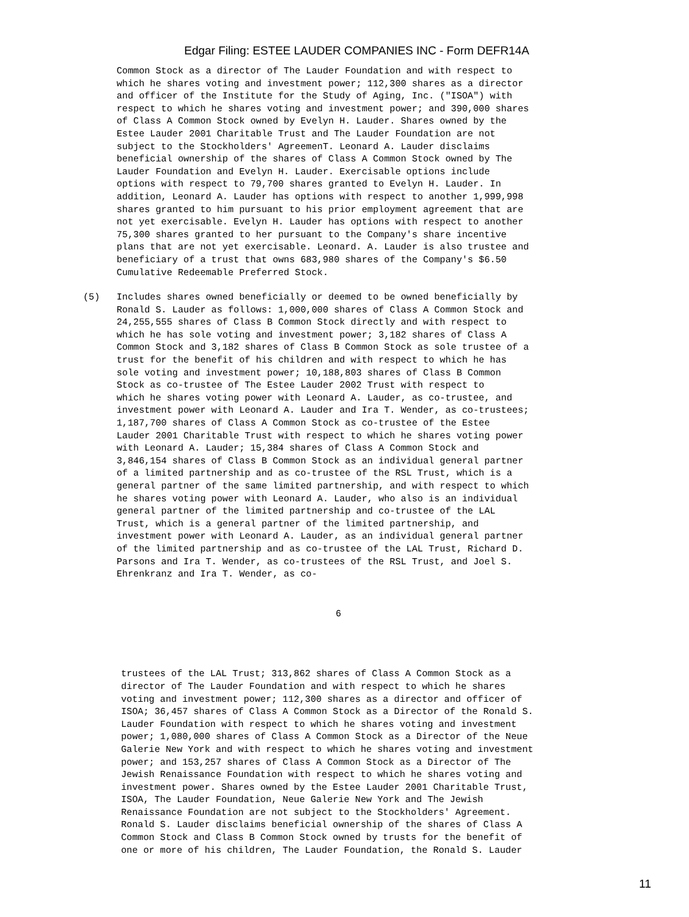Edgar Filing: ESTEE LAUDER COMPANIES INC - Form DEFR14A
      Common Stock as a director of The Lauder Foundation and with respect to
      which he shares voting and investment power; 112,300 shares as a director
      and officer of the Institute for the Study of Aging, Inc. ("ISOA") with
      respect to which he shares voting and investment power; and 390,000 shares
      of Class A Common Stock owned by Evelyn H. Lauder. Shares owned by the
      Estee Lauder 2001 Charitable Trust and The Lauder Foundation are not
      subject to the Stockholders' AgreemenT. Leonard A. Lauder disclaims
      beneficial ownership of the shares of Class A Common Stock owned by The
      Lauder Foundation and Evelyn H. Lauder. Exercisable options include
      options with respect to 79,700 shares granted to Evelyn H. Lauder. In
      addition, Leonard A. Lauder has options with respect to another 1,999,998
      shares granted to him pursuant to his prior employment agreement that are
      not yet exercisable. Evelyn H. Lauder has options with respect to another
      75,300 shares granted to her pursuant to the Company's share incentive
      plans that are not yet exercisable. Leonard. A. Lauder is also trustee and
      beneficiary of a trust that owns 683,980 shares of the Company's $6.50
      Cumulative Redeemable Preferred Stock.
(5)   Includes shares owned beneficially or deemed to be owned beneficially by
      Ronald S. Lauder as follows: 1,000,000 shares of Class A Common Stock and
      24,255,555 shares of Class B Common Stock directly and with respect to
      which he has sole voting and investment power; 3,182 shares of Class A
      Common Stock and 3,182 shares of Class B Common Stock as sole trustee of a
      trust for the benefit of his children and with respect to which he has
      sole voting and investment power; 10,188,803 shares of Class B Common
      Stock as co-trustee of The Estee Lauder 2002 Trust with respect to
      which he shares voting power with Leonard A. Lauder, as co-trustee, and
      investment power with Leonard A. Lauder and Ira T. Wender, as co-trustees;
      1,187,700 shares of Class A Common Stock as co-trustee of the Estee
      Lauder 2001 Charitable Trust with respect to which he shares voting power
      with Leonard A. Lauder; 15,384 shares of Class A Common Stock and
      3,846,154 shares of Class B Common Stock as an individual general partner
      of a limited partnership and as co-trustee of the RSL Trust, which is a
      general partner of the same limited partnership, and with respect to which
      he shares voting power with Leonard A. Lauder, who also is an individual
      general partner of the limited partnership and co-trustee of the LAL
      Trust, which is a general partner of the limited partnership, and
      investment power with Leonard A. Lauder, as an individual general partner
      of the limited partnership and as co-trustee of the LAL Trust, Richard D.
      Parsons and Ira T. Wender, as co-trustees of the RSL Trust, and Joel S.
      Ehrenkranz and Ira T. Wender, as co-
6
trustees of the LAL Trust; 313,862 shares of Class A Common Stock as a
director of The Lauder Foundation and with respect to which he shares
voting and investment power; 112,300 shares as a director and officer of
ISOA; 36,457 shares of Class A Common Stock as a Director of the Ronald S.
Lauder Foundation with respect to which he shares voting and investment
power; 1,080,000 shares of Class A Common Stock as a Director of the Neue
Galerie New York and with respect to which he shares voting and investment
power; and 153,257 shares of Class A Common Stock as a Director of The
Jewish Renaissance Foundation with respect to which he shares voting and
investment power. Shares owned by the Estee Lauder 2001 Charitable Trust,
ISOA, The Lauder Foundation, Neue Galerie New York and The Jewish
Renaissance Foundation are not subject to the Stockholders' Agreement.
Ronald S. Lauder disclaims beneficial ownership of the shares of Class A
Common Stock and Class B Common Stock owned by trusts for the benefit of
one or more of his children, The Lauder Foundation, the Ronald S. Lauder
11